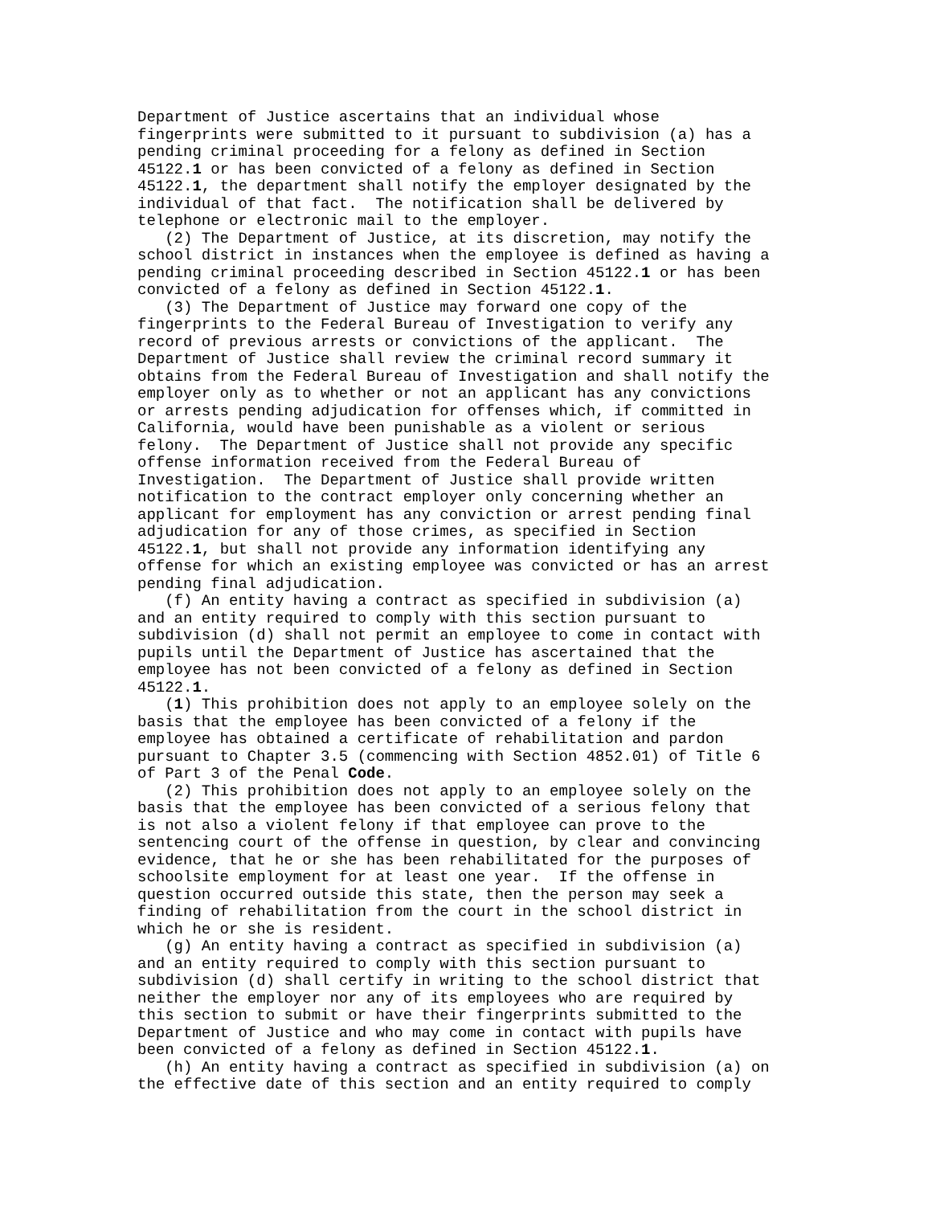Department of Justice ascertains that an individual whose
fingerprints were submitted to it pursuant to subdivision (a) has a
pending criminal proceeding for a felony as defined in Section
45122.1 or has been convicted of a felony as defined in Section
45122.1, the department shall notify the employer designated by the
individual of that fact.  The notification shall be delivered by
telephone or electronic mail to the employer.
   (2) The Department of Justice, at its discretion, may notify the
school district in instances when the employee is defined as having a
pending criminal proceeding described in Section 45122.1 or has been
convicted of a felony as defined in Section 45122.1.
   (3) The Department of Justice may forward one copy of the
fingerprints to the Federal Bureau of Investigation to verify any
record of previous arrests or convictions of the applicant.  The
Department of Justice shall review the criminal record summary it
obtains from the Federal Bureau of Investigation and shall notify the
employer only as to whether or not an applicant has any convictions
or arrests pending adjudication for offenses which, if committed in
California, would have been punishable as a violent or serious
felony.  The Department of Justice shall not provide any specific
offense information received from the Federal Bureau of
Investigation.  The Department of Justice shall provide written
notification to the contract employer only concerning whether an
applicant for employment has any conviction or arrest pending final
adjudication for any of those crimes, as specified in Section
45122.1, but shall not provide any information identifying any
offense for which an existing employee was convicted or has an arrest
pending final adjudication.
   (f) An entity having a contract as specified in subdivision (a)
and an entity required to comply with this section pursuant to
subdivision (d) shall not permit an employee to come in contact with
pupils until the Department of Justice has ascertained that the
employee has not been convicted of a felony as defined in Section
45122.1.
   (1) This prohibition does not apply to an employee solely on the
basis that the employee has been convicted of a felony if the
employee has obtained a certificate of rehabilitation and pardon
pursuant to Chapter 3.5 (commencing with Section 4852.01) of Title 6
of Part 3 of the Penal Code.
   (2) This prohibition does not apply to an employee solely on the
basis that the employee has been convicted of a serious felony that
is not also a violent felony if that employee can prove to the
sentencing court of the offense in question, by clear and convincing
evidence, that he or she has been rehabilitated for the purposes of
schoolsite employment for at least one year.  If the offense in
question occurred outside this state, then the person may seek a
finding of rehabilitation from the court in the school district in
which he or she is resident.
   (g) An entity having a contract as specified in subdivision (a)
and an entity required to comply with this section pursuant to
subdivision (d) shall certify in writing to the school district that
neither the employer nor any of its employees who are required by
this section to submit or have their fingerprints submitted to the
Department of Justice and who may come in contact with pupils have
been convicted of a felony as defined in Section 45122.1.
   (h) An entity having a contract as specified in subdivision (a) on
the effective date of this section and an entity required to comply